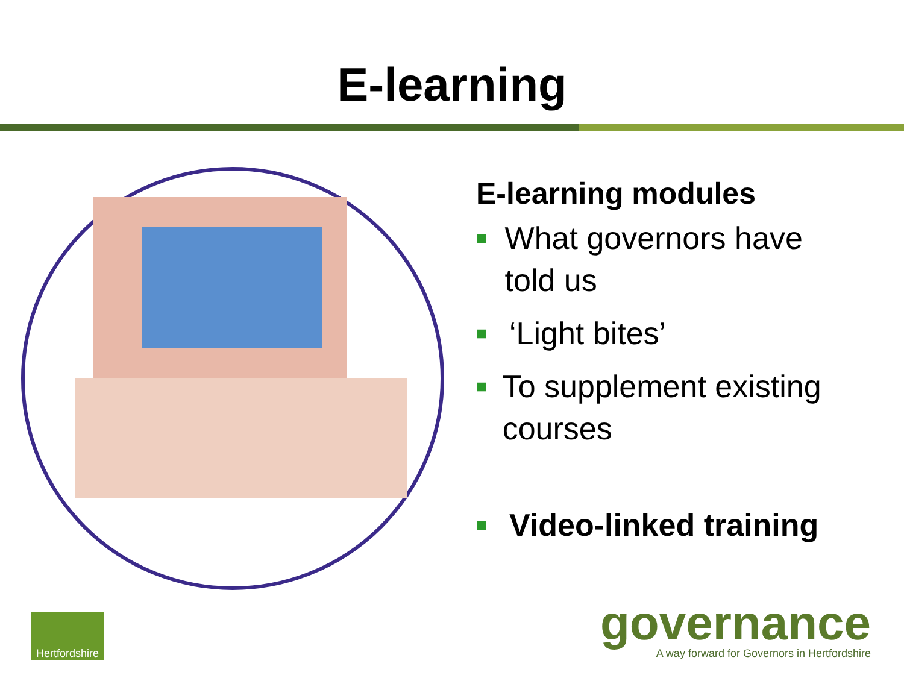E-learning
E-learning modules
■ What governors have told us
■ ‘Light bites’
■ To supplement existing courses
■ Video-linked training
Hertfordshire
governance
A way forward for Governors in Hertfordshire